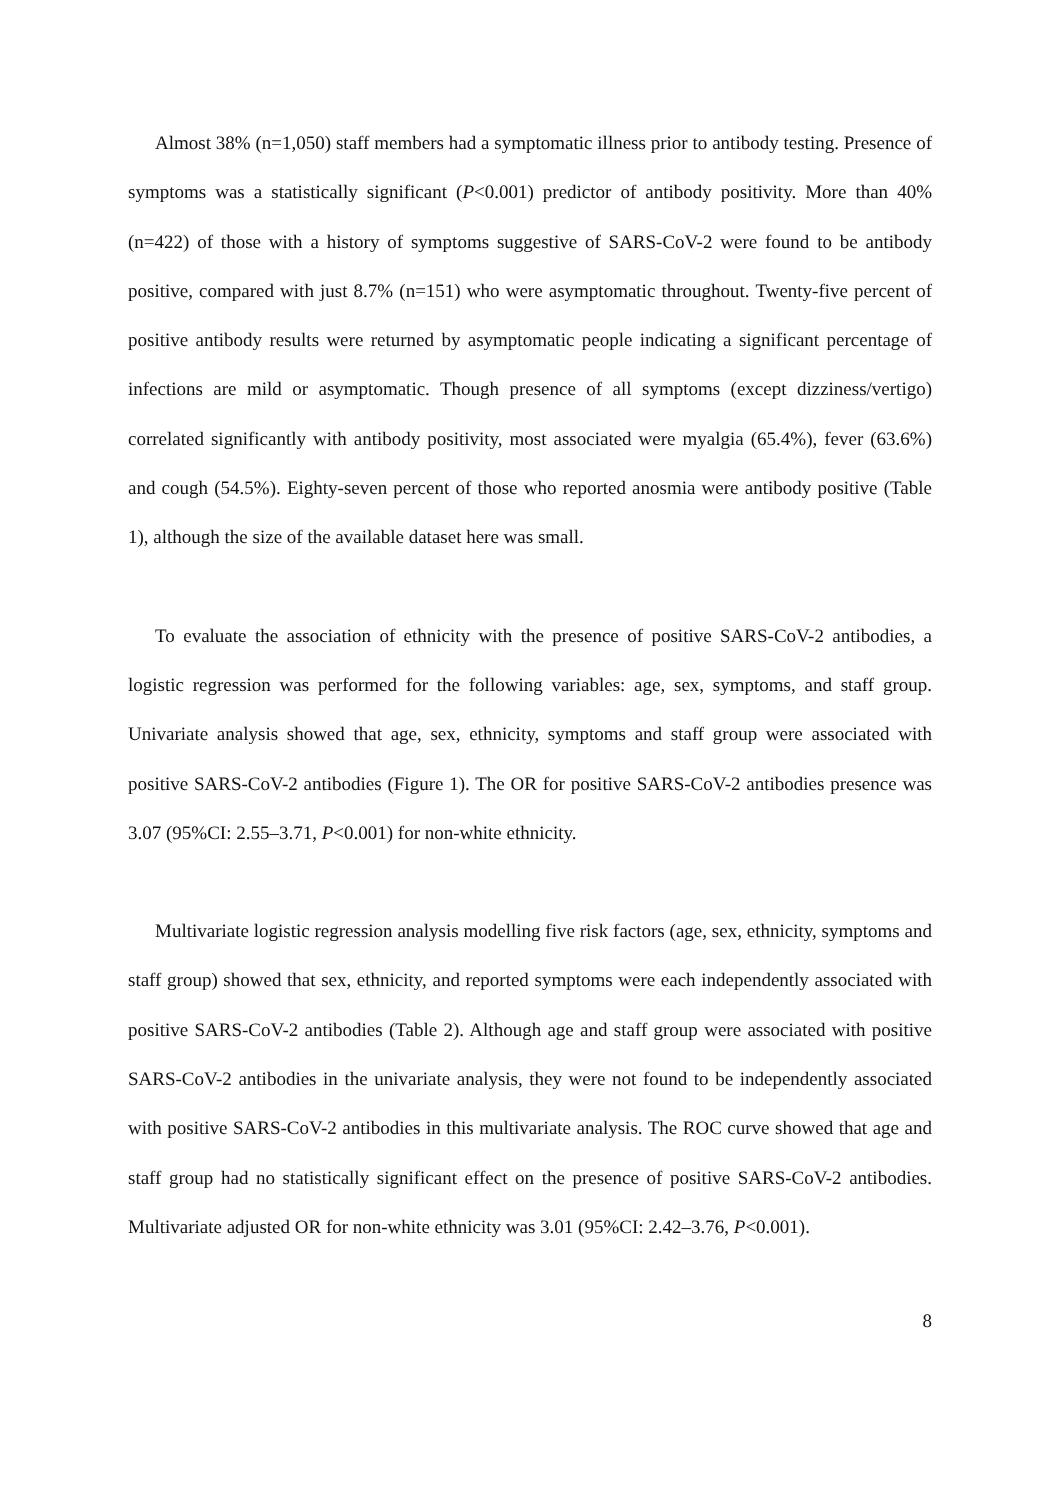Almost 38% (n=1,050) staff members had a symptomatic illness prior to antibody testing. Presence of symptoms was a statistically significant (P<0.001) predictor of antibody positivity. More than 40% (n=422) of those with a history of symptoms suggestive of SARS-CoV-2 were found to be antibody positive, compared with just 8.7% (n=151) who were asymptomatic throughout. Twenty-five percent of positive antibody results were returned by asymptomatic people indicating a significant percentage of infections are mild or asymptomatic. Though presence of all symptoms (except dizziness/vertigo) correlated significantly with antibody positivity, most associated were myalgia (65.4%), fever (63.6%) and cough (54.5%). Eighty-seven percent of those who reported anosmia were antibody positive (Table 1), although the size of the available dataset here was small.
To evaluate the association of ethnicity with the presence of positive SARS-CoV-2 antibodies, a logistic regression was performed for the following variables: age, sex, symptoms, and staff group. Univariate analysis showed that age, sex, ethnicity, symptoms and staff group were associated with positive SARS-CoV-2 antibodies (Figure 1). The OR for positive SARS-CoV-2 antibodies presence was 3.07 (95%CI: 2.55–3.71, P<0.001) for non-white ethnicity.
Multivariate logistic regression analysis modelling five risk factors (age, sex, ethnicity, symptoms and staff group) showed that sex, ethnicity, and reported symptoms were each independently associated with positive SARS-CoV-2 antibodies (Table 2). Although age and staff group were associated with positive SARS-CoV-2 antibodies in the univariate analysis, they were not found to be independently associated with positive SARS-CoV-2 antibodies in this multivariate analysis. The ROC curve showed that age and staff group had no statistically significant effect on the presence of positive SARS-CoV-2 antibodies. Multivariate adjusted OR for non-white ethnicity was 3.01 (95%CI: 2.42–3.76, P<0.001).
8